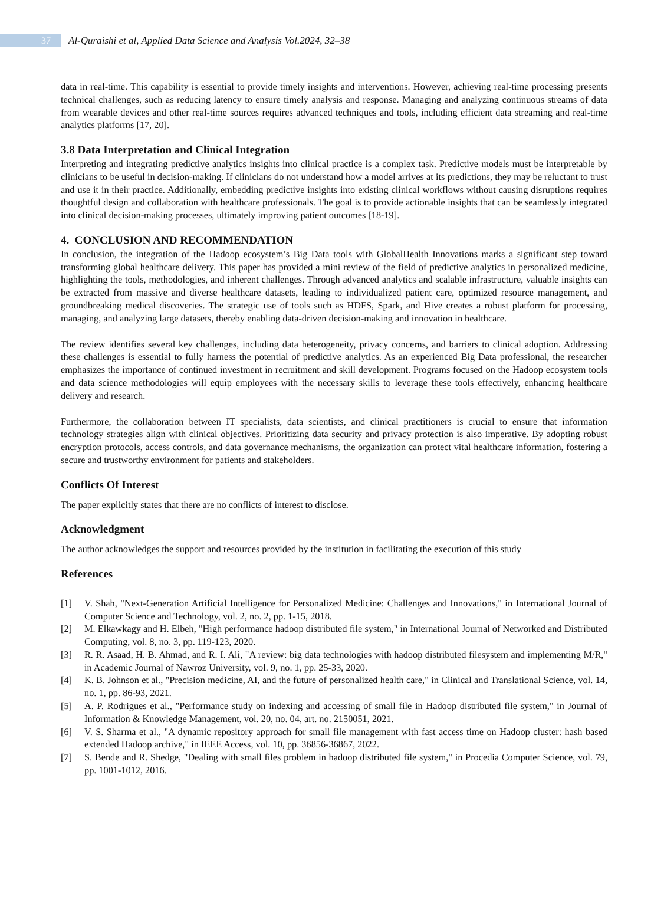37
Al-Quraishi et al, Applied Data Science and Analysis Vol.2024, 32–38
data in real-time. This capability is essential to provide timely insights and interventions. However, achieving real-time processing presents technical challenges, such as reducing latency to ensure timely analysis and response. Managing and analyzing continuous streams of data from wearable devices and other real-time sources requires advanced techniques and tools, including efficient data streaming and real-time analytics platforms [17, 20].
3.8 Data Interpretation and Clinical Integration
Interpreting and integrating predictive analytics insights into clinical practice is a complex task. Predictive models must be interpretable by clinicians to be useful in decision-making. If clinicians do not understand how a model arrives at its predictions, they may be reluctant to trust and use it in their practice. Additionally, embedding predictive insights into existing clinical workflows without causing disruptions requires thoughtful design and collaboration with healthcare professionals. The goal is to provide actionable insights that can be seamlessly integrated into clinical decision-making processes, ultimately improving patient outcomes [18-19].
4. CONCLUSION AND RECOMMENDATION
In conclusion, the integration of the Hadoop ecosystem’s Big Data tools with GlobalHealth Innovations marks a significant step toward transforming global healthcare delivery. This paper has provided a mini review of the field of predictive analytics in personalized medicine, highlighting the tools, methodologies, and inherent challenges. Through advanced analytics and scalable infrastructure, valuable insights can be extracted from massive and diverse healthcare datasets, leading to individualized patient care, optimized resource management, and groundbreaking medical discoveries. The strategic use of tools such as HDFS, Spark, and Hive creates a robust platform for processing, managing, and analyzing large datasets, thereby enabling data-driven decision-making and innovation in healthcare.
The review identifies several key challenges, including data heterogeneity, privacy concerns, and barriers to clinical adoption. Addressing these challenges is essential to fully harness the potential of predictive analytics. As an experienced Big Data professional, the researcher emphasizes the importance of continued investment in recruitment and skill development. Programs focused on the Hadoop ecosystem tools and data science methodologies will equip employees with the necessary skills to leverage these tools effectively, enhancing healthcare delivery and research.
Furthermore, the collaboration between IT specialists, data scientists, and clinical practitioners is crucial to ensure that information technology strategies align with clinical objectives. Prioritizing data security and privacy protection is also imperative. By adopting robust encryption protocols, access controls, and data governance mechanisms, the organization can protect vital healthcare information, fostering a secure and trustworthy environment for patients and stakeholders.
Conflicts Of Interest
The paper explicitly states that there are no conflicts of interest to disclose.
Acknowledgment
The author acknowledges the support and resources provided by the institution in facilitating the execution of this study
References
[1] V. Shah, "Next-Generation Artificial Intelligence for Personalized Medicine: Challenges and Innovations," in International Journal of Computer Science and Technology, vol. 2, no. 2, pp. 1-15, 2018.
[2] M. Elkawkagy and H. Elbeh, "High performance hadoop distributed file system," in International Journal of Networked and Distributed Computing, vol. 8, no. 3, pp. 119-123, 2020.
[3] R. R. Asaad, H. B. Ahmad, and R. I. Ali, "A review: big data technologies with hadoop distributed filesystem and implementing M/R," in Academic Journal of Nawroz University, vol. 9, no. 1, pp. 25-33, 2020.
[4] K. B. Johnson et al., "Precision medicine, AI, and the future of personalized health care," in Clinical and Translational Science, vol. 14, no. 1, pp. 86-93, 2021.
[5] A. P. Rodrigues et al., "Performance study on indexing and accessing of small file in Hadoop distributed file system," in Journal of Information & Knowledge Management, vol. 20, no. 04, art. no. 2150051, 2021.
[6] V. S. Sharma et al., "A dynamic repository approach for small file management with fast access time on Hadoop cluster: hash based extended Hadoop archive," in IEEE Access, vol. 10, pp. 36856-36867, 2022.
[7] S. Bende and R. Shedge, "Dealing with small files problem in hadoop distributed file system," in Procedia Computer Science, vol. 79, pp. 1001-1012, 2016.